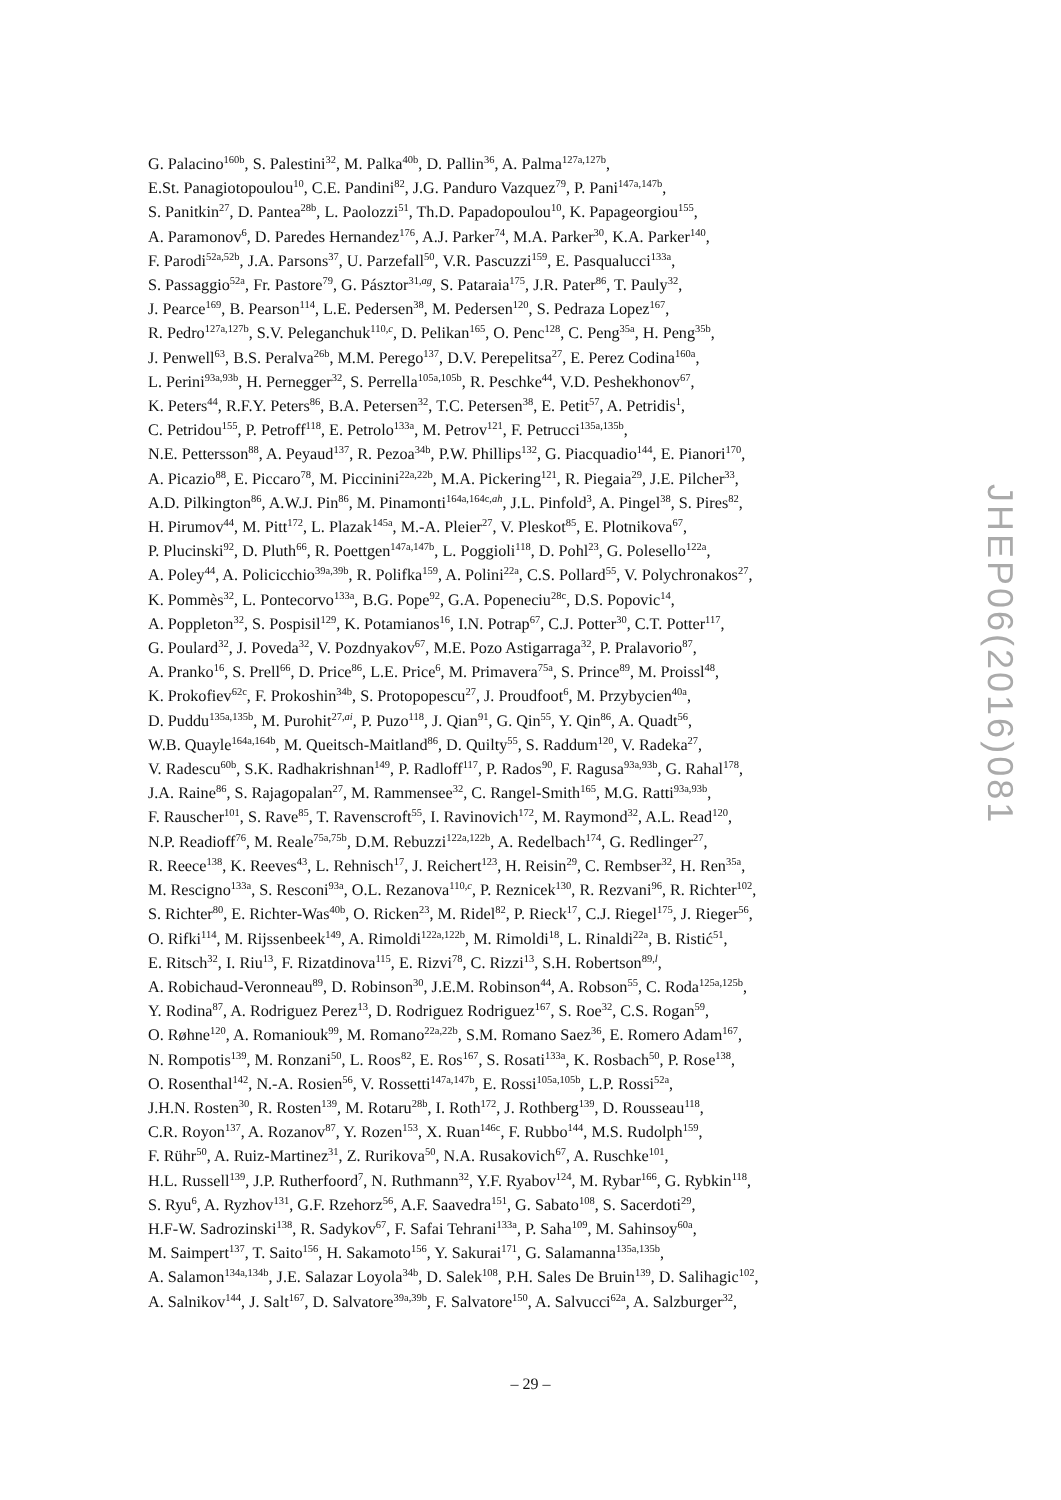G. Palacino<sup>160b</sup>, S. Palestini<sup>32</sup>, M. Palka<sup>40b</sup>, D. Pallin<sup>36</sup>, A. Palma<sup>127a,127b</sup>,
E.St. Panagiotopoulou<sup>10</sup>, C.E. Pandini<sup>82</sup>, J.G. Panduro Vazquez<sup>79</sup>, P. Pani<sup>147a,147b</sup>,
S. Panitkin<sup>27</sup>, D. Pantea<sup>28b</sup>, L. Paolozzi<sup>51</sup>, Th.D. Papadopoulou<sup>10</sup>, K. Papageorgiou<sup>155</sup>,
A. Paramonov<sup>6</sup>, D. Paredes Hernandez<sup>176</sup>, A.J. Parker<sup>74</sup>, M.A. Parker<sup>30</sup>, K.A. Parker<sup>140</sup>,
F. Parodi<sup>52a,52b</sup>, J.A. Parsons<sup>37</sup>, U. Parzefall<sup>50</sup>, V.R. Pascuzzi<sup>159</sup>, E. Pasqualucci<sup>133a</sup>,
S. Passaggio<sup>52a</sup>, Fr. Pastore<sup>79</sup>, G. Pásztor<sup>31,ag</sup>, S. Pataraia<sup>175</sup>, J.R. Pater<sup>86</sup>, T. Pauly<sup>32</sup>,
J. Pearce<sup>169</sup>, B. Pearson<sup>114</sup>, L.E. Pedersen<sup>38</sup>, M. Pedersen<sup>120</sup>, S. Pedraza Lopez<sup>167</sup>,
R. Pedro<sup>127a,127b</sup>, S.V. Peleganchuk<sup>110,c</sup>, D. Pelikan<sup>165</sup>, O. Penc<sup>128</sup>, C. Peng<sup>35a</sup>, H. Peng<sup>35b</sup>,
J. Penwell<sup>63</sup>, B.S. Peralva<sup>26b</sup>, M.M. Perego<sup>137</sup>, D.V. Perepelitsa<sup>27</sup>, E. Perez Codina<sup>160a</sup>,
L. Perini<sup>93a,93b</sup>, H. Pernegger<sup>32</sup>, S. Perrella<sup>105a,105b</sup>, R. Peschke<sup>44</sup>, V.D. Peshekhonov<sup>67</sup>,
K. Peters<sup>44</sup>, R.F.Y. Peters<sup>86</sup>, B.A. Petersen<sup>32</sup>, T.C. Petersen<sup>38</sup>, E. Petit<sup>57</sup>, A. Petridis<sup>1</sup>,
C. Petridou<sup>155</sup>, P. Petroff<sup>118</sup>, E. Petrolo<sup>133a</sup>, M. Petrov<sup>121</sup>, F. Petrucci<sup>135a,135b</sup>,
N.E. Pettersson<sup>88</sup>, A. Peyaud<sup>137</sup>, R. Pezoa<sup>34b</sup>, P.W. Phillips<sup>132</sup>, G. Piacquadio<sup>144</sup>, E. Pianori<sup>170</sup>,
A. Picazio<sup>88</sup>, E. Piccaro<sup>78</sup>, M. Piccinini<sup>22a,22b</sup>, M.A. Pickering<sup>121</sup>, R. Piegaia<sup>29</sup>, J.E. Pilcher<sup>33</sup>,
A.D. Pilkington<sup>86</sup>, A.W.J. Pin<sup>86</sup>, M. Pinamonti<sup>164a,164c,ah</sup>, J.L. Pinfold<sup>3</sup>, A. Pingel<sup>38</sup>, S. Pires<sup>82</sup>,
H. Pirumov<sup>44</sup>, M. Pitt<sup>172</sup>, L. Plazak<sup>145a</sup>, M.-A. Pleier<sup>27</sup>, V. Pleskot<sup>85</sup>, E. Plotnikova<sup>67</sup>,
P. Plucinski<sup>92</sup>, D. Pluth<sup>66</sup>, R. Poettgen<sup>147a,147b</sup>, L. Poggioli<sup>118</sup>, D. Pohl<sup>23</sup>, G. Polesello<sup>122a</sup>,
A. Poley<sup>44</sup>, A. Policicchio<sup>39a,39b</sup>, R. Polifka<sup>159</sup>, A. Polini<sup>22a</sup>, C.S. Pollard<sup>55</sup>, V. Polychronakos<sup>27</sup>,
K. Pommès<sup>32</sup>, L. Pontecorvo<sup>133a</sup>, B.G. Pope<sup>92</sup>, G.A. Popeneciu<sup>28c</sup>, D.S. Popovic<sup>14</sup>,
A. Poppleton<sup>32</sup>, S. Pospisil<sup>129</sup>, K. Potamianos<sup>16</sup>, I.N. Potrap<sup>67</sup>, C.J. Potter<sup>30</sup>, C.T. Potter<sup>117</sup>,
G. Poulard<sup>32</sup>, J. Poveda<sup>32</sup>, V. Pozdnyakov<sup>67</sup>, M.E. Pozo Astigarraga<sup>32</sup>, P. Pralavorio<sup>87</sup>,
A. Pranko<sup>16</sup>, S. Prell<sup>66</sup>, D. Price<sup>86</sup>, L.E. Price<sup>6</sup>, M. Primavera<sup>75a</sup>, S. Prince<sup>89</sup>, M. Proissl<sup>48</sup>,
K. Prokofiev<sup>62c</sup>, F. Prokoshin<sup>34b</sup>, S. Protopopescu<sup>27</sup>, J. Proudfoot<sup>6</sup>, M. Przybycien<sup>40a</sup>,
D. Puddu<sup>135a,135b</sup>, M. Purohit<sup>27,ai</sup>, P. Puzo<sup>118</sup>, J. Qian<sup>91</sup>, G. Qin<sup>55</sup>, Y. Qin<sup>86</sup>, A. Quadt<sup>56</sup>,
W.B. Quayle<sup>164a,164b</sup>, M. Queitsch-Maitland<sup>86</sup>, D. Quilty<sup>55</sup>, S. Raddum<sup>120</sup>, V. Radeka<sup>27</sup>,
V. Radescu<sup>60b</sup>, S.K. Radhakrishnan<sup>149</sup>, P. Radloff<sup>117</sup>, P. Rados<sup>90</sup>, F. Ragusa<sup>93a,93b</sup>, G. Rahal<sup>178</sup>,
J.A. Raine<sup>86</sup>, S. Rajagopalan<sup>27</sup>, M. Rammensee<sup>32</sup>, C. Rangel-Smith<sup>165</sup>, M.G. Ratti<sup>93a,93b</sup>,
F. Rauscher<sup>101</sup>, S. Rave<sup>85</sup>, T. Ravenscroft<sup>55</sup>, I. Ravinovich<sup>172</sup>, M. Raymond<sup>32</sup>, A.L. Read<sup>120</sup>,
N.P. Readioff<sup>76</sup>, M. Reale<sup>75a,75b</sup>, D.M. Rebuzzi<sup>122a,122b</sup>, A. Redelbach<sup>174</sup>, G. Redlinger<sup>27</sup>,
R. Reece<sup>138</sup>, K. Reeves<sup>43</sup>, L. Rehnisch<sup>17</sup>, J. Reichert<sup>123</sup>, H. Reisin<sup>29</sup>, C. Rembser<sup>32</sup>, H. Ren<sup>35a</sup>,
M. Rescigno<sup>133a</sup>, S. Resconi<sup>93a</sup>, O.L. Rezanova<sup>110,c</sup>, P. Reznicek<sup>130</sup>, R. Rezvani<sup>96</sup>, R. Richter<sup>102</sup>,
S. Richter<sup>80</sup>, E. Richter-Was<sup>40b</sup>, O. Ricken<sup>23</sup>, M. Ridel<sup>82</sup>, P. Rieck<sup>17</sup>, C.J. Riegel<sup>175</sup>, J. Rieger<sup>56</sup>,
O. Rifki<sup>114</sup>, M. Rijssenbeek<sup>149</sup>, A. Rimoldi<sup>122a,122b</sup>, M. Rimoldi<sup>18</sup>, L. Rinaldi<sup>22a</sup>, B. Ristić<sup>51</sup>,
E. Ritsch<sup>32</sup>, I. Riu<sup>13</sup>, F. Rizatdinova<sup>115</sup>, E. Rizvi<sup>78</sup>, C. Rizzi<sup>13</sup>, S.H. Robertson<sup>89,l</sup>,
A. Robichaud-Veronneau<sup>89</sup>, D. Robinson<sup>30</sup>, J.E.M. Robinson<sup>44</sup>, A. Robson<sup>55</sup>, C. Roda<sup>125a,125b</sup>,
Y. Rodina<sup>87</sup>, A. Rodriguez Perez<sup>13</sup>, D. Rodriguez Rodriguez<sup>167</sup>, S. Roe<sup>32</sup>, C.S. Rogan<sup>59</sup>,
O. Røhne<sup>120</sup>, A. Romaniouk<sup>99</sup>, M. Romano<sup>22a,22b</sup>, S.M. Romano Saez<sup>36</sup>, E. Romero Adam<sup>167</sup>,
N. Rompotis<sup>139</sup>, M. Ronzani<sup>50</sup>, L. Roos<sup>82</sup>, E. Ros<sup>167</sup>, S. Rosati<sup>133a</sup>, K. Rosbach<sup>50</sup>, P. Rose<sup>138</sup>,
O. Rosenthal<sup>142</sup>, N.-A. Rosien<sup>56</sup>, V. Rossetti<sup>147a,147b</sup>, E. Rossi<sup>105a,105b</sup>, L.P. Rossi<sup>52a</sup>,
J.H.N. Rosten<sup>30</sup>, R. Rosten<sup>139</sup>, M. Rotaru<sup>28b</sup>, I. Roth<sup>172</sup>, J. Rothberg<sup>139</sup>, D. Rousseau<sup>118</sup>,
C.R. Royon<sup>137</sup>, A. Rozanov<sup>87</sup>, Y. Rozen<sup>153</sup>, X. Ruan<sup>146c</sup>, F. Rubbo<sup>144</sup>, M.S. Rudolph<sup>159</sup>,
F. Rühr<sup>50</sup>, A. Ruiz-Martinez<sup>31</sup>, Z. Rurikova<sup>50</sup>, N.A. Rusakovich<sup>67</sup>, A. Ruschke<sup>101</sup>,
H.L. Russell<sup>139</sup>, J.P. Rutherfoord<sup>7</sup>, N. Ruthmann<sup>32</sup>, Y.F. Ryabov<sup>124</sup>, M. Rybar<sup>166</sup>, G. Rybkin<sup>118</sup>,
S. Ryu<sup>6</sup>, A. Ryzhov<sup>131</sup>, G.F. Rzehorz<sup>56</sup>, A.F. Saavedra<sup>151</sup>, G. Sabato<sup>108</sup>, S. Sacerdoti<sup>29</sup>,
H.F-W. Sadrozinski<sup>138</sup>, R. Sadykov<sup>67</sup>, F. Safai Tehrani<sup>133a</sup>, P. Saha<sup>109</sup>, M. Sahinsoy<sup>60a</sup>,
M. Saimpert<sup>137</sup>, T. Saito<sup>156</sup>, H. Sakamoto<sup>156</sup>, Y. Sakurai<sup>171</sup>, G. Salamanna<sup>135a,135b</sup>,
A. Salamon<sup>134a,134b</sup>, J.E. Salazar Loyola<sup>34b</sup>, D. Salek<sup>108</sup>, P.H. Sales De Bruin<sup>139</sup>, D. Salihagic<sup>102</sup>,
A. Salnikov<sup>144</sup>, J. Salt<sup>167</sup>, D. Salvatore<sup>39a,39b</sup>, F. Salvatore<sup>150</sup>, A. Salvucci<sup>62a</sup>, A. Salzburger<sup>32</sup>,
JHEP06(2016)081
– 29 –